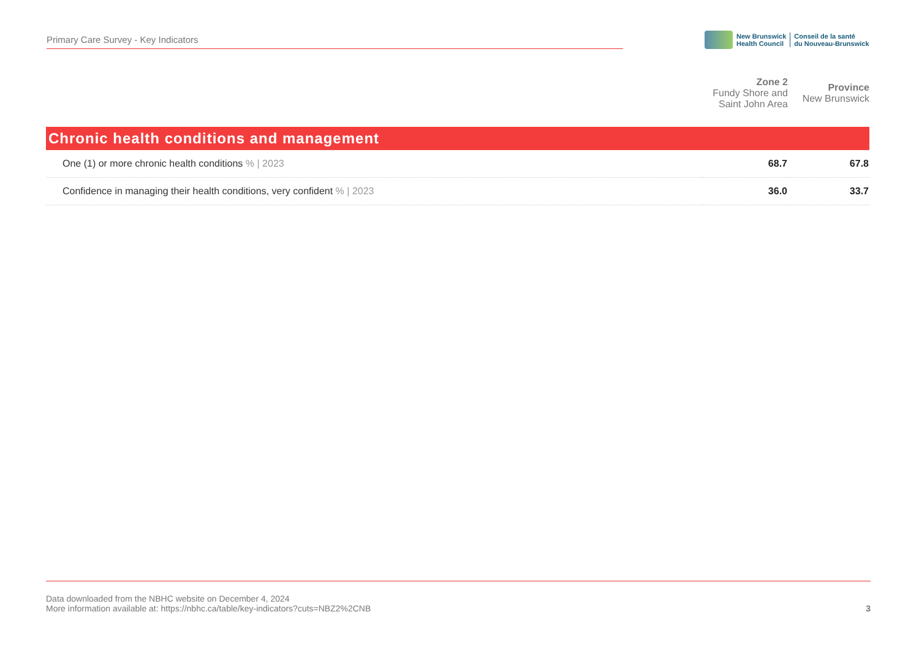Primary Care Survey - Key Indicators
New Brunswick
Health Council
Conseil de la santé
du Nouveau-Brunswick
| | Zone 2 Fundy Shore and Saint John Area | Province New Brunswick |
| --- | --- | --- |
| Chronic health conditions and management | | |
| One (1) or more chronic health conditions % / 2023 | 68.7 | 67.8 |
| Confidence in managing their health conditions, very confident % / 2023 | 36.0 | 33.7 |
Data downloaded from the NBHC website on December 4, 2024
More information available at: https://nbhc.ca/table/key-indicators?cuts=NBZ2%2CNB
3